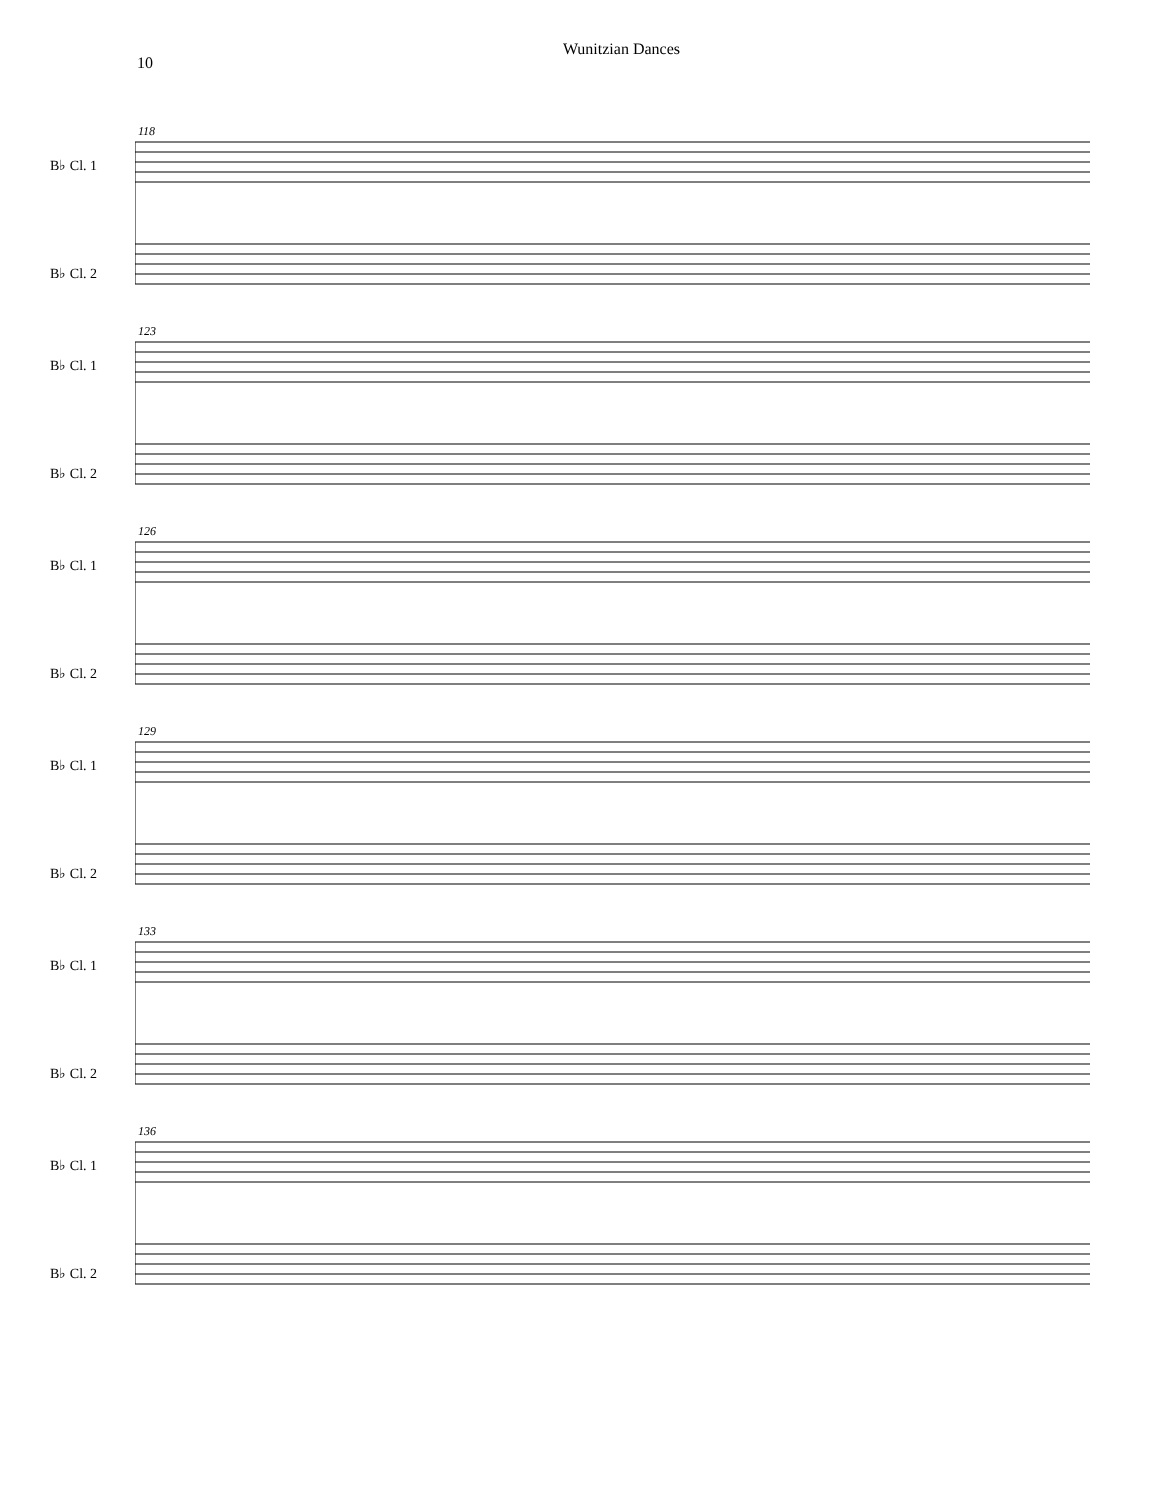10 Wunitzian Dances
118
B♭ Cl. 1
B♭ Cl. 2
123
B♭ Cl. 1
B♭ Cl. 2
126
B♭ Cl. 1
B♭ Cl. 2
129
B♭ Cl. 1
B♭ Cl. 2
133
B♭ Cl. 1
B♭ Cl. 2
136
B♭ Cl. 1
B♭ Cl. 2